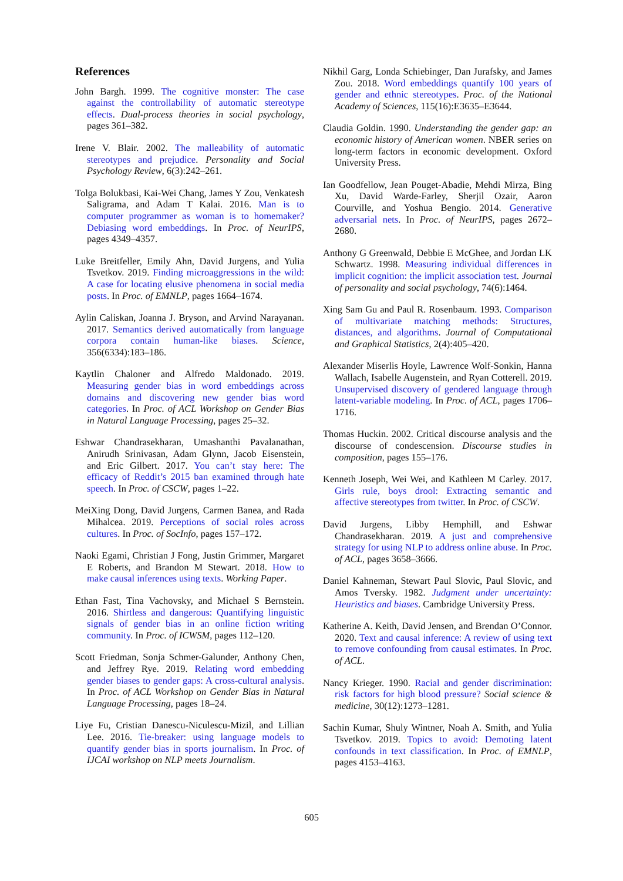References
John Bargh. 1999. The cognitive monster: The case against the controllability of automatic stereotype effects. Dual-process theories in social psychology, pages 361–382.
Irene V. Blair. 2002. The malleability of automatic stereotypes and prejudice. Personality and Social Psychology Review, 6(3):242–261.
Tolga Bolukbasi, Kai-Wei Chang, James Y Zou, Venkatesh Saligrama, and Adam T Kalai. 2016. Man is to computer programmer as woman is to homemaker? Debiasing word embeddings. In Proc. of NeurIPS, pages 4349–4357.
Luke Breitfeller, Emily Ahn, David Jurgens, and Yulia Tsvetkov. 2019. Finding microaggressions in the wild: A case for locating elusive phenomena in social media posts. In Proc. of EMNLP, pages 1664–1674.
Aylin Caliskan, Joanna J. Bryson, and Arvind Narayanan. 2017. Semantics derived automatically from language corpora contain human-like biases. Science, 356(6334):183–186.
Kaytlin Chaloner and Alfredo Maldonado. 2019. Measuring gender bias in word embeddings across domains and discovering new gender bias word categories. In Proc. of ACL Workshop on Gender Bias in Natural Language Processing, pages 25–32.
Eshwar Chandrasekharan, Umashanthi Pavalanathan, Anirudh Srinivasan, Adam Glynn, Jacob Eisenstein, and Eric Gilbert. 2017. You can’t stay here: The efficacy of Reddit’s 2015 ban examined through hate speech. In Proc. of CSCW, pages 1–22.
MeiXing Dong, David Jurgens, Carmen Banea, and Rada Mihalcea. 2019. Perceptions of social roles across cultures. In Proc. of SocInfo, pages 157–172.
Naoki Egami, Christian J Fong, Justin Grimmer, Margaret E Roberts, and Brandon M Stewart. 2018. How to make causal inferences using texts. Working Paper.
Ethan Fast, Tina Vachovsky, and Michael S Bernstein. 2016. Shirtless and dangerous: Quantifying linguistic signals of gender bias in an online fiction writing community. In Proc. of ICWSM, pages 112–120.
Scott Friedman, Sonja Schmer-Galunder, Anthony Chen, and Jeffrey Rye. 2019. Relating word embedding gender biases to gender gaps: A cross-cultural analysis. In Proc. of ACL Workshop on Gender Bias in Natural Language Processing, pages 18–24.
Liye Fu, Cristian Danescu-Niculescu-Mizil, and Lillian Lee. 2016. Tie-breaker: using language models to quantify gender bias in sports journalism. In Proc. of IJCAI workshop on NLP meets Journalism.
Nikhil Garg, Londa Schiebinger, Dan Jurafsky, and James Zou. 2018. Word embeddings quantify 100 years of gender and ethnic stereotypes. Proc. of the National Academy of Sciences, 115(16):E3635–E3644.
Claudia Goldin. 1990. Understanding the gender gap: an economic history of American women. NBER series on long-term factors in economic development. Oxford University Press.
Ian Goodfellow, Jean Pouget-Abadie, Mehdi Mirza, Bing Xu, David Warde-Farley, Sherjil Ozair, Aaron Courville, and Yoshua Bengio. 2014. Generative adversarial nets. In Proc. of NeurIPS, pages 2672–2680.
Anthony G Greenwald, Debbie E McGhee, and Jordan LK Schwartz. 1998. Measuring individual differences in implicit cognition: the implicit association test. Journal of personality and social psychology, 74(6):1464.
Xing Sam Gu and Paul R. Rosenbaum. 1993. Comparison of multivariate matching methods: Structures, distances, and algorithms. Journal of Computational and Graphical Statistics, 2(4):405–420.
Alexander Miserlis Hoyle, Lawrence Wolf-Sonkin, Hanna Wallach, Isabelle Augenstein, and Ryan Cotterell. 2019. Unsupervised discovery of gendered language through latent-variable modeling. In Proc. of ACL, pages 1706–1716.
Thomas Huckin. 2002. Critical discourse analysis and the discourse of condescension. Discourse studies in composition, pages 155–176.
Kenneth Joseph, Wei Wei, and Kathleen M Carley. 2017. Girls rule, boys drool: Extracting semantic and affective stereotypes from twitter. In Proc. of CSCW.
David Jurgens, Libby Hemphill, and Eshwar Chandrasekharan. 2019. A just and comprehensive strategy for using NLP to address online abuse. In Proc. of ACL, pages 3658–3666.
Daniel Kahneman, Stewart Paul Slovic, Paul Slovic, and Amos Tversky. 1982. Judgment under uncertainty: Heuristics and biases. Cambridge University Press.
Katherine A. Keith, David Jensen, and Brendan O’Connor. 2020. Text and causal inference: A review of using text to remove confounding from causal estimates. In Proc. of ACL.
Nancy Krieger. 1990. Racial and gender discrimination: risk factors for high blood pressure? Social science & medicine, 30(12):1273–1281.
Sachin Kumar, Shuly Wintner, Noah A. Smith, and Yulia Tsvetkov. 2019. Topics to avoid: Demoting latent confounds in text classification. In Proc. of EMNLP, pages 4153–4163.
605